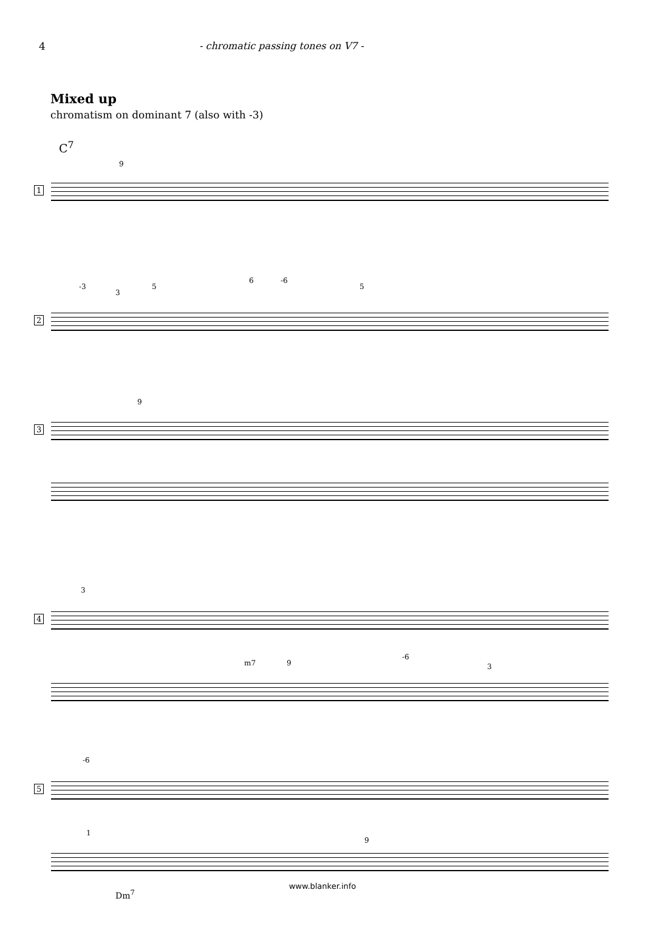4 - chromatic passing tones on V7 -
Mixed up
chromatism on dominant 7 (also with -3)
C<sup>7</sup>
9
1
-3
3
5
6 -6
5
2
9
3
3
4
m7 9
-6
3
-6
5
1
9
Dm<sup>7</sup>
www.blanker.info